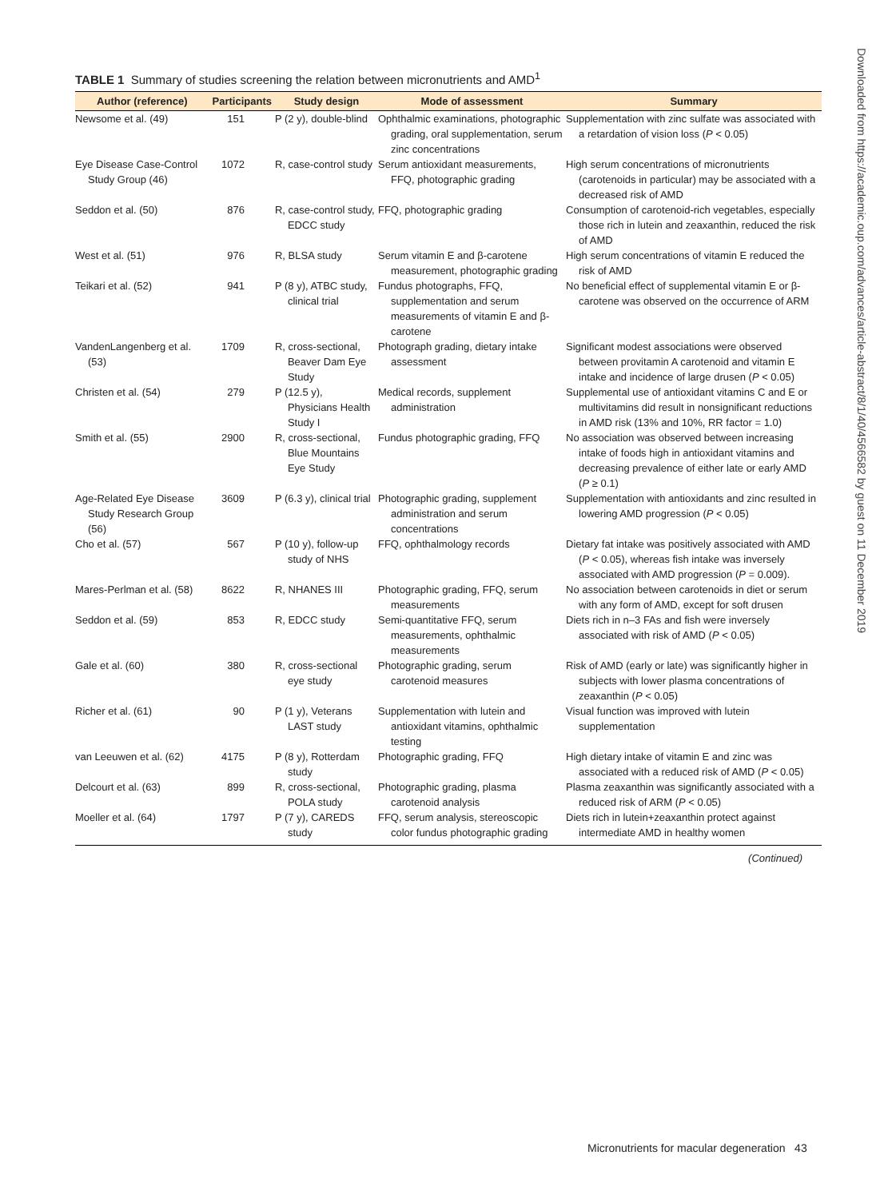TABLE 1 Summary of studies screening the relation between micronutrients and AMD<sup>1</sup>
| Author (reference) | Participants | Study design | Mode of assessment | Summary |
| --- | --- | --- | --- | --- |
| Newsome et al. (49) | 151 | P (2 y), double-blind | Ophthalmic examinations, photographic grading, oral supplementation, serum zinc concentrations | Supplementation with zinc sulfate was associated with a retardation of vision loss ( P < 0.05) |
| Eye Disease Case-Control Study Group (46) | 1072 | R, case-control study | Serum antioxidant measurements, FFQ, photographic grading | High serum concentrations of micronutrients (carotenoids in particular) may be associated with a decreased risk of AMD |
| Seddon et al. (50) | 876 | R, case-control study, EDCC study | FFQ, photographic grading | Consumption of carotenoid-rich vegetables, especially those rich in lutein and zeaxanthin, reduced the risk of AMD |
| West et al. (51) | 976 | R, BLSA study | Serum vitamin E and β-carotene measurement, photographic grading | High serum concentrations of vitamin E reduced the risk of AMD |
| Teikari et al. (52) | 941 | P (8 y), ATBC study, clinical trial | Fundus photographs, FFQ, supplementation and serum measurements of vitamin E and β-carotene | No beneficial effect of supplemental vitamin E or β-carotene was observed on the occurrence of ARM |
| VandenLangenberg et al. (53) | 1709 | R, cross-sectional, Beaver Dam Eye Study | Photograph grading, dietary intake assessment | Significant modest associations were observed between provitamin A carotenoid and vitamin E intake and incidence of large drusen ( P < 0.05) |
| Christen et al. (54) | 279 | P (12.5 y), Physicians Health Study I | Medical records, supplement administration | Supplemental use of antioxidant vitamins C and E or multivitamins did result in nonsignificant reductions in AMD risk (13% and 10%, RR factor = 1.0) |
| Smith et al. (55) | 2900 | R, cross-sectional, Blue Mountains Eye Study | Fundus photographic grading, FFQ | No association was observed between increasing intake of foods high in antioxidant vitamins and decreasing prevalence of either late or early AMD ( P ≥ 0.1) |
| Age-Related Eye Disease Study Research Group (56) | 3609 | P (6.3 y), clinical trial | Photographic grading, supplement administration and serum concentrations | Supplementation with antioxidants and zinc resulted in lowering AMD progression ( P < 0.05) |
| Cho et al. (57) | 567 | P (10 y), follow-up study of NHS | FFQ, ophthalmology records | Dietary fat intake was positively associated with AMD ( P < 0.05), whereas fish intake was inversely associated with AMD progression ( P = 0.009). |
| Mares-Perlman et al. (58) | 8622 | R, NHANES III | Photographic grading, FFQ, serum measurements | No association between carotenoids in diet or serum with any form of AMD, except for soft drusen |
| Seddon et al. (59) | 853 | R, EDCC study | Semi-quantitative FFQ, serum measurements, ophthalmic measurements | Diets rich in n–3 FAs and fish were inversely associated with risk of AMD ( P < 0.05) |
| Gale et al. (60) | 380 | R, cross-sectional eye study | Photographic grading, serum carotenoid measures | Risk of AMD (early or late) was significantly higher in subjects with lower plasma concentrations of zeaxanthin ( P < 0.05) |
| Richer et al. (61) | 90 | P (1 y), Veterans LAST study | Supplementation with lutein and antioxidant vitamins, ophthalmic testing | Visual function was improved with lutein supplementation |
| van Leeuwen et al. (62) | 4175 | P (8 y), Rotterdam study | Photographic grading, FFQ | High dietary intake of vitamin E and zinc was associated with a reduced risk of AMD ( P < 0.05) |
| Delcourt et al. (63) | 899 | R, cross-sectional, POLA study | Photographic grading, plasma carotenoid analysis | Plasma zeaxanthin was significantly associated with a reduced risk of ARM ( P < 0.05) |
| Moeller et al. (64) | 1797 | P (7 y), CAREDS study | FFQ, serum analysis, stereoscopic color fundus photographic grading | Diets rich in lutein+zeaxanthin protect against intermediate AMD in healthy women |
(Continued)
Micronutrients for macular degeneration 43
Downloaded from https://academic.oup.com/advances/article-abstract/8/1/40/4566582 by guest on 11 December 2019